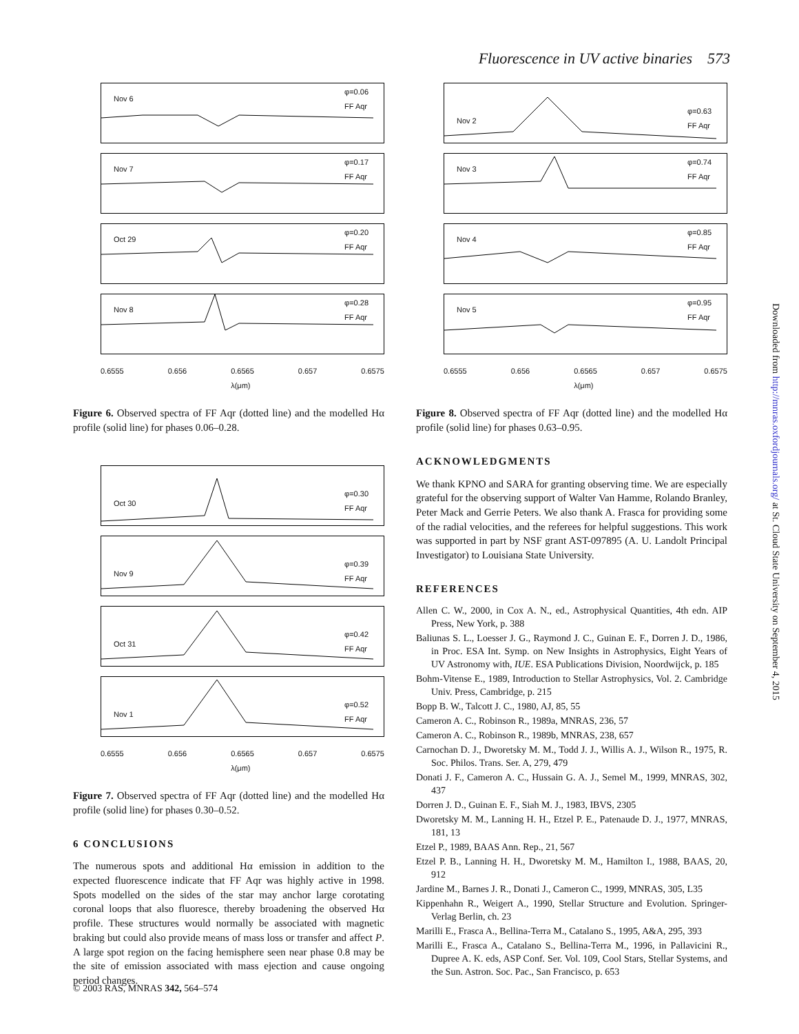Fluorescence in UV active binaries 573
Nov 6
φ=0.06
FF Aqr
Nov 7
φ=0.17
FF Aqr
Oct 29
φ=0.20
FF Aqr
Nov 8
φ=0.28
FF Aqr
0.6555 0.656 0.6565
λ(μm) 0.657 0.6575
Figure 6. Observed spectra of FF Aqr (dotted line) and the modelled Hα profile (solid line) for phases 0.06–0.28.
Oct 30
φ=0.30
FF Aqr
Nov 9
φ=0.39
FF Aqr
Oct 31
φ=0.42
FF Aqr
Nov 1
φ=0.52
FF Aqr
0.6555 0.656 0.6565
λ(μm) 0.657 0.6575
Figure 7. Observed spectra of FF Aqr (dotted line) and the modelled Hα profile (solid line) for phases 0.30–0.52.
6 CONCLUSIONS
The numerous spots and additional Hα emission in addition to the expected fluorescence indicate that FF Aqr was highly active in 1998. Spots modelled on the sides of the star may anchor large corotating coronal loops that also fluoresce, thereby broadening the observed Hα profile. These structures would normally be associated with magnetic braking but could also provide means of mass loss or transfer and affect P. A large spot region on the facing hemisphere seen near phase 0.8 may be the site of emission associated with mass ejection and cause ongoing period changes.
Nov 2
φ=0.63
FF Aqr
Nov 3
φ=0.74
FF Aqr
Nov 4
φ=0.85
FF Aqr
Nov 5
φ=0.95
FF Aqr
0.6555 0.656 0.6565
λ(μm) 0.657 0.6575
Figure 8. Observed spectra of FF Aqr (dotted line) and the modelled Hα profile (solid line) for phases 0.63–0.95.
ACKNOWLEDGMENTS
We thank KPNO and SARA for granting observing time. We are especially grateful for the observing support of Walter Van Hamme, Rolando Branley, Peter Mack and Gerrie Peters. We also thank A. Frasca for providing some of the radial velocities, and the referees for helpful suggestions. This work was supported in part by NSF grant AST-097895 (A. U. Landolt Principal Investigator) to Louisiana State University.
REFERENCES
Allen C. W., 2000, in Cox A. N., ed., Astrophysical Quantities, 4th edn. AIP Press, New York, p. 388
Baliunas S. L., Loesser J. G., Raymond J. C., Guinan E. F., Dorren J. D., 1986, in Proc. ESA Int. Symp. on New Insights in Astrophysics, Eight Years of UV Astronomy with, IUE. ESA Publications Division, Noordwijck, p. 185
Bohm-Vitense E., 1989, Introduction to Stellar Astrophysics, Vol. 2. Cambridge Univ. Press, Cambridge, p. 215
Bopp B. W., Talcott J. C., 1980, AJ, 85, 55
Cameron A. C., Robinson R., 1989a, MNRAS, 236, 57
Cameron A. C., Robinson R., 1989b, MNRAS, 238, 657
Carnochan D. J., Dworetsky M. M., Todd J. J., Willis A. J., Wilson R., 1975, R. Soc. Philos. Trans. Ser. A, 279, 479
Donati J. F., Cameron A. C., Hussain G. A. J., Semel M., 1999, MNRAS, 302, 437
Dorren J. D., Guinan E. F., Siah M. J., 1983, IBVS, 2305
Dworetsky M. M., Lanning H. H., Etzel P. E., Patenaude D. J., 1977, MNRAS, 181, 13
Etzel P., 1989, BAAS Ann. Rep., 21, 567
Etzel P. B., Lanning H. H., Dworetsky M. M., Hamilton I., 1988, BAAS, 20, 912
Jardine M., Barnes J. R., Donati J., Cameron C., 1999, MNRAS, 305, L35
Kippenhahn R., Weigert A., 1990, Stellar Structure and Evolution. Springer-Verlag Berlin, ch. 23
Marilli E., Frasca A., Bellina-Terra M., Catalano S., 1995, A&A, 295, 393
Marilli E., Frasca A., Catalano S., Bellina-Terra M., 1996, in Pallavicini R., Dupree A. K. eds, ASP Conf. Ser. Vol. 109, Cool Stars, Stellar Systems, and the Sun. Astron. Soc. Pac., San Francisco, p. 653
Downloaded from http://mnras.oxfordjournals.org/ at St. Cloud State University on September 4, 2015
© 2003 RAS, MNRAS 342, 564–574